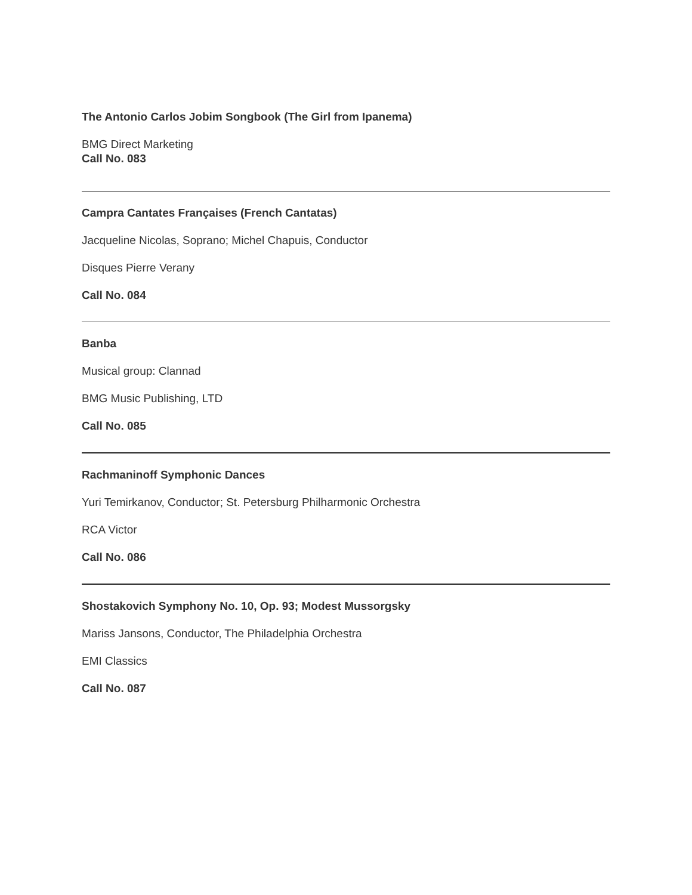The Antonio Carlos Jobim Songbook (The Girl from Ipanema)
BMG Direct Marketing
Call No. 083
Campra Cantates Françaises (French Cantatas)
Jacqueline Nicolas, Soprano; Michel Chapuis, Conductor
Disques Pierre Verany
Call No. 084
Banba
Musical group: Clannad
BMG Music Publishing, LTD
Call No. 085
Rachmaninoff Symphonic Dances
Yuri Temirkanov, Conductor; St. Petersburg Philharmonic Orchestra
RCA Victor
Call No. 086
Shostakovich Symphony No. 10, Op. 93; Modest Mussorgsky
Mariss Jansons, Conductor, The Philadelphia Orchestra
EMI Classics
Call No. 087